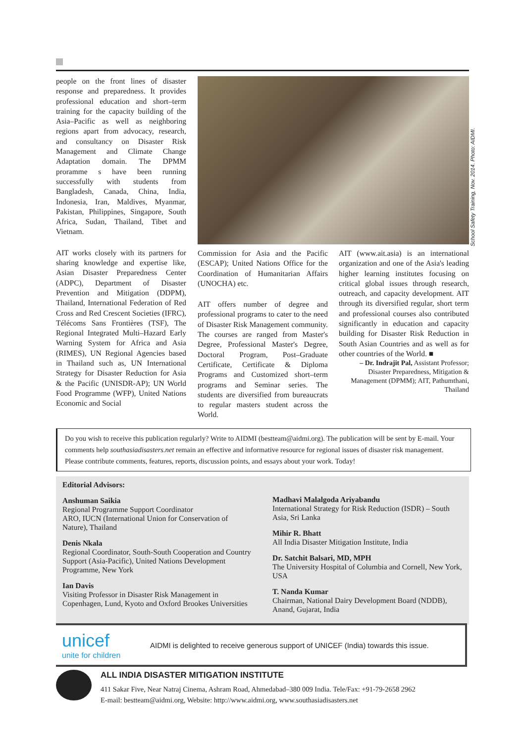people on the front lines of disaster response and preparedness. It provides professional education and short–term training for the capacity building of the Asia–Pacific as well as neighboring regions apart from advocacy, research, and consultancy on Disaster Risk Management and Climate Change Adaptation domain. The DPMM proramme s have been running successfully with students from Bangladesh, Canada, China, India, Indonesia, Iran, Maldives, Myanmar, Pakistan, Philippines, Singapore, South Africa, Sudan, Thailand, Tibet and Vietnam.
AIT works closely with its partners for sharing knowledge and expertise like, Asian Disaster Preparedness Center (ADPC), Department of Disaster Prevention and Mitigation (DDPM), Thailand, International Federation of Red Cross and Red Crescent Societies (IFRC), Télécoms Sans Frontières (TSF), The Regional Integrated Multi–Hazard Early Warning System for Africa and Asia (RIMES), UN Regional Agencies based in Thailand such as, UN International Strategy for Disaster Reduction for Asia & the Pacific (UNISDR-AP); UN World Food Programme (WFP), United Nations Economic and Social
Commission for Asia and the Pacific (ESCAP); United Nations Office for the Coordination of Humanitarian Affairs (UNOCHA) etc.
AIT offers number of degree and professional programs to cater to the need of Disaster Risk Management community. The courses are ranged from Master's Degree, Professional Master's Degree, Doctoral Program, Post–Graduate Certificate, Certificate & Diploma Programs and Customized short–term programs and Seminar series. The students are diversified from bureaucrats to regular masters student across the World.
AIT (www.ait.asia) is an international organization and one of the Asia's leading higher learning institutes focusing on critical global issues through research, outreach, and capacity development. AIT through its diversified regular, short term and professional courses also contributed significantly in education and capacity building for Disaster Risk Reduction in South Asian Countries and as well as for other countries of the World. ■
– Dr. Indrajit Pal, Assistant Professor; Disaster Preparedness, Mitigation & Management (DPMM); AIT, Pathumthani, Thailand
School Safety Training, Nov. 2014. Photo: AIDMI.
Do you wish to receive this publication regularly? Write to AIDMI (bestteam@aidmi.org). The publication will be sent by E-mail. Your comments help southasiadisasters.net remain an effective and informative resource for regional issues of disaster risk management. Please contribute comments, features, reports, discussion points, and essays about your work. Today!
Editorial Advisors:
Anshuman Saikia
Regional Programme Support Coordinator
ARO, IUCN (International Union for Conservation of Nature), Thailand
Denis Nkala
Regional Coordinator, South-South Cooperation and Country Support (Asia-Pacific), United Nations Development Programme, New York
Ian Davis
Visiting Professor in Disaster Risk Management in Copenhagen, Lund, Kyoto and Oxford Brookes Universities
Madhavi Malalgoda Ariyabandu
International Strategy for Risk Reduction (ISDR) – South Asia, Sri Lanka
Mihir R. Bhatt
All India Disaster Mitigation Institute, India
Dr. Satchit Balsari, MD, MPH
The University Hospital of Columbia and Cornell, New York, USA
T. Nanda Kumar
Chairman, National Dairy Development Board (NDDB), Anand, Gujarat, India
unicef
unite for children
AIDMI is delighted to receive generous support of UNICEF (India) towards this issue.
ALL INDIA DISASTER MITIGATION INSTITUTE
411 Sakar Five, Near Natraj Cinema, Ashram Road, Ahmedabad–380 009 India. Tele/Fax: +91-79-2658 2962
E-mail: bestteam@aidmi.org, Website: http://www.aidmi.org, www.southasiadisasters.net